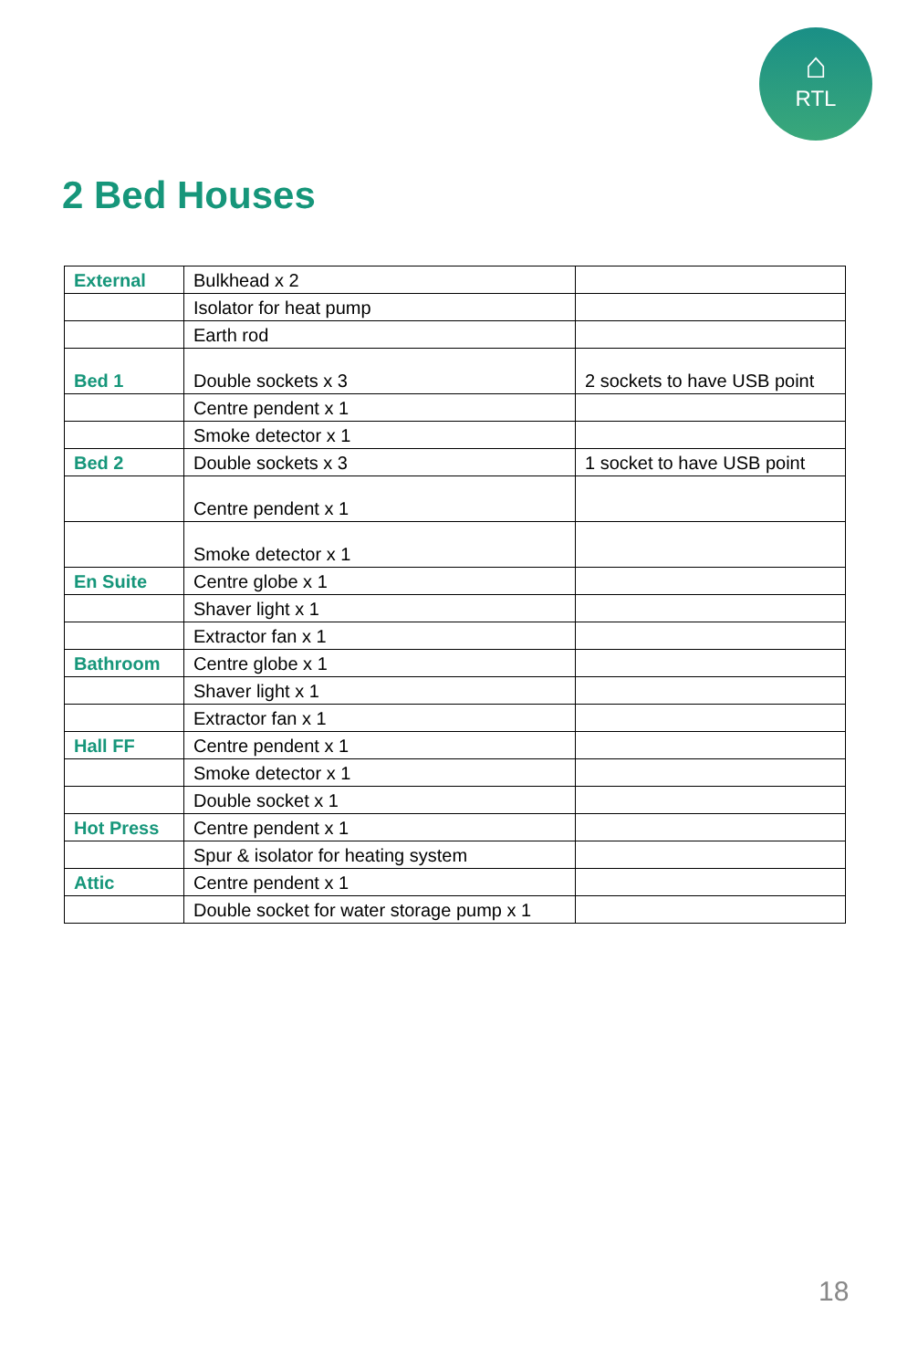⌂
RTL
2 Bed Houses
| External | Bulkhead x 2 | |
| | Isolator for heat pump | |
| | Earth rod | |
| Bed 1 | Double sockets x 3 | 2 sockets to have USB point |
| | Centre pendent x 1 | |
| | Smoke detector x 1 | |
| Bed 2 | Double sockets x 3 | 1 socket to have USB point |
| | Centre pendent x 1 | |
| | Smoke detector x 1 | |
| En Suite | Centre globe x 1 | |
| | Shaver light x 1 | |
| | Extractor fan x 1 | |
| Bathroom | Centre globe x 1 | |
| | Shaver light x 1 | |
| | Extractor fan x 1 | |
| Hall FF | Centre pendent x 1 | |
| | Smoke detector x 1 | |
| | Double socket x 1 | |
| Hot Press | Centre pendent x 1 | |
| | Spur & isolator for heating system | |
| Attic | Centre pendent x 1 | |
| | Double socket for water storage pump x 1 | |
18